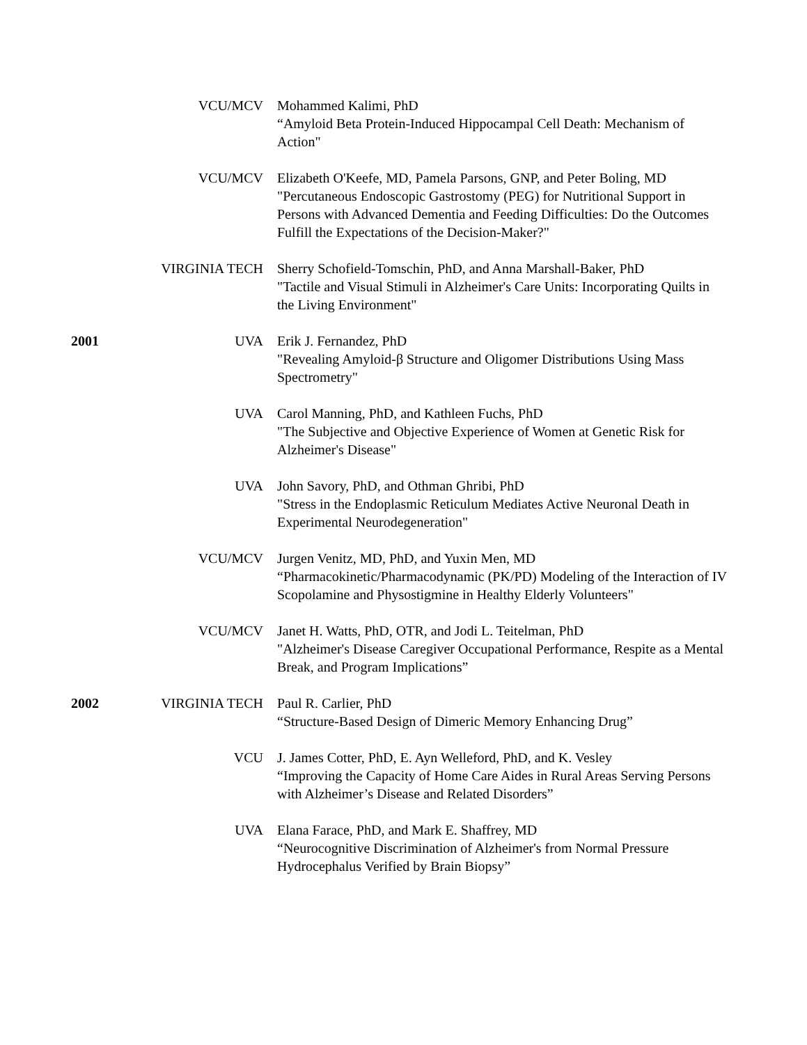VCU/MCV Mohammed Kalimi, PhD
“Amyloid Beta Protein-Induced Hippocampal Cell Death: Mechanism of Action"
VCU/MCV Elizabeth O'Keefe, MD, Pamela Parsons, GNP, and Peter Boling, MD
"Percutaneous Endoscopic Gastrostomy (PEG) for Nutritional Support in Persons with Advanced Dementia and Feeding Difficulties: Do the Outcomes Fulfill the Expectations of the Decision-Maker?"
VIRGINIA TECH Sherry Schofield-Tomschin, PhD, and Anna Marshall-Baker, PhD
"Tactile and Visual Stimuli in Alzheimer's Care Units: Incorporating Quilts in the Living Environment"
2001 UVA Erik J. Fernandez, PhD
"Revealing Amyloid-β Structure and Oligomer Distributions Using Mass Spectrometry"
UVA Carol Manning, PhD, and Kathleen Fuchs, PhD
"The Subjective and Objective Experience of Women at Genetic Risk for Alzheimer's Disease"
UVA John Savory, PhD, and Othman Ghribi, PhD
"Stress in the Endoplasmic Reticulum Mediates Active Neuronal Death in Experimental Neurodegeneration"
VCU/MCV Jurgen Venitz, MD, PhD, and Yuxin Men, MD
“Pharmacokinetic/Pharmacodynamic (PK/PD) Modeling of the Interaction of IV Scopolamine and Physostigmine in Healthy Elderly Volunteers"
VCU/MCV Janet H. Watts, PhD, OTR, and Jodi L. Teitelman, PhD
"Alzheimer's Disease Caregiver Occupational Performance, Respite as a Mental Break, and Program Implications”
2002 VIRGINIA TECH Paul R. Carlier, PhD
“Structure-Based Design of Dimeric Memory Enhancing Drug”
VCU J. James Cotter, PhD, E. Ayn Welleford, PhD, and K. Vesley
“Improving the Capacity of Home Care Aides in Rural Areas Serving Persons with Alzheimer’s Disease and Related Disorders”
UVA Elana Farace, PhD, and Mark E. Shaffrey, MD
“Neurocognitive Discrimination of Alzheimer's from Normal Pressure Hydrocephalus Verified by Brain Biopsy”